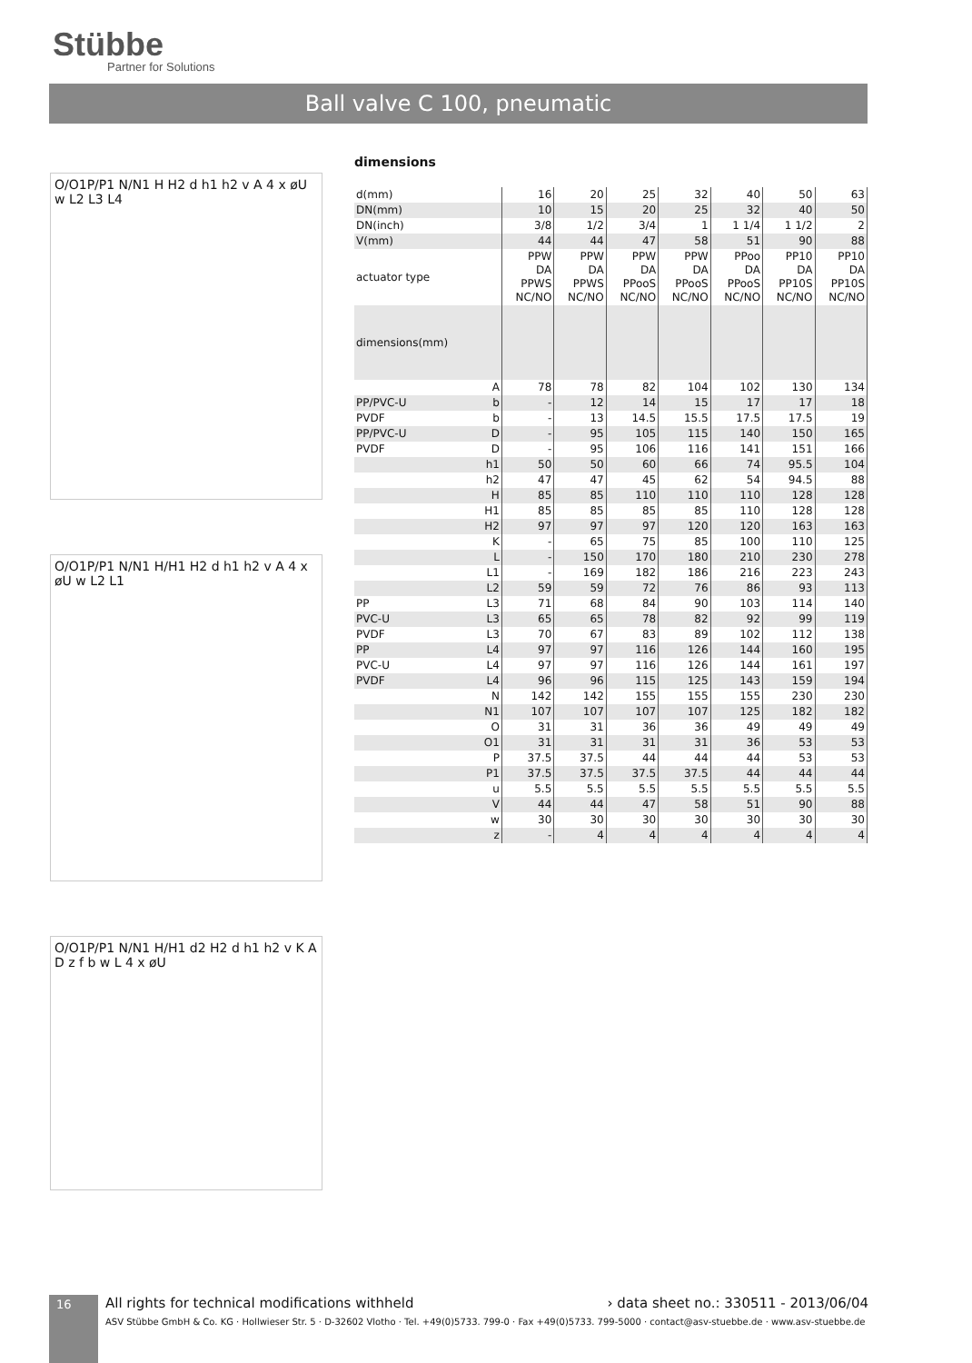Stübbe
Partner for Solutions
Ball valve C 100, pneumatic
O/O1P/P1 N/N1 H H2 d h1 h2 v A 4 x øU w L2 L3 L4
O/O1P/P1 N/N1 H/H1 H2 d h1 h2 v A 4 x øU w L2 L1
O/O1P/P1 N/N1 H/H1 d2 H2 d h1 h2 v K A D z f b w L 4 x øU
dimensions
| d(mm) | | 16 | 20 | 25 | 32 | 40 | 50 | 63 |
| DN(mm) | | 10 | 15 | 20 | 25 | 32 | 40 | 50 |
| DN(inch) | | 3/8 | 1/2 | 3/4 | 1 | 1 1/4 | 1 1/2 | 2 |
| V(mm) | | 44 | 44 | 47 | 58 | 51 | 90 | 88 |
| actuator type | | PPW DA PPWS NC/NO | PPW DA PPWS NC/NO | PPW DA PPooS NC/NO | PPW DA PPooS NC/NO | PPoo DA PPooS NC/NO | PP10 DA PP10S NC/NO | PP10 DA PP10S NC/NO |
| dimensions(mm) | | | | | | | | |
| | A | 78 | 78 | 82 | 104 | 102 | 130 | 134 |
| PP/PVC-U | b | - | 12 | 14 | 15 | 17 | 17 | 18 |
| PVDF | b | - | 13 | 14.5 | 15.5 | 17.5 | 17.5 | 19 |
| PP/PVC-U | D | - | 95 | 105 | 115 | 140 | 150 | 165 |
| PVDF | D | - | 95 | 106 | 116 | 141 | 151 | 166 |
| | h1 | 50 | 50 | 60 | 66 | 74 | 95.5 | 104 |
| | h2 | 47 | 47 | 45 | 62 | 54 | 94.5 | 88 |
| | H | 85 | 85 | 110 | 110 | 110 | 128 | 128 |
| | H1 | 85 | 85 | 85 | 85 | 110 | 128 | 128 |
| | H2 | 97 | 97 | 97 | 120 | 120 | 163 | 163 |
| | K | - | 65 | 75 | 85 | 100 | 110 | 125 |
| | L | - | 150 | 170 | 180 | 210 | 230 | 278 |
| | L1 | - | 169 | 182 | 186 | 216 | 223 | 243 |
| | L2 | 59 | 59 | 72 | 76 | 86 | 93 | 113 |
| PP | L3 | 71 | 68 | 84 | 90 | 103 | 114 | 140 |
| PVC-U | L3 | 65 | 65 | 78 | 82 | 92 | 99 | 119 |
| PVDF | L3 | 70 | 67 | 83 | 89 | 102 | 112 | 138 |
| PP | L4 | 97 | 97 | 116 | 126 | 144 | 160 | 195 |
| PVC-U | L4 | 97 | 97 | 116 | 126 | 144 | 161 | 197 |
| PVDF | L4 | 96 | 96 | 115 | 125 | 143 | 159 | 194 |
| | N | 142 | 142 | 155 | 155 | 155 | 230 | 230 |
| | N1 | 107 | 107 | 107 | 107 | 125 | 182 | 182 |
| | O | 31 | 31 | 36 | 36 | 49 | 49 | 49 |
| | O1 | 31 | 31 | 31 | 31 | 36 | 53 | 53 |
| | P | 37.5 | 37.5 | 44 | 44 | 44 | 53 | 53 |
| | P1 | 37.5 | 37.5 | 37.5 | 37.5 | 44 | 44 | 44 |
| | u | 5.5 | 5.5 | 5.5 | 5.5 | 5.5 | 5.5 | 5.5 |
| | V | 44 | 44 | 47 | 58 | 51 | 90 | 88 |
| | w | 30 | 30 | 30 | 30 | 30 | 30 | 30 |
| | z | - | 4 | 4 | 4 | 4 | 4 | 4 |
16
All rights for technical modifications withheld › data sheet no.: 330511 - 2013/06/04
ASV Stübbe GmbH & Co. KG · Hollwieser Str. 5 · D-32602 Vlotho · Tel. +49(0)5733. 799-0 · Fax +49(0)5733. 799-5000 · contact@asv-stuebbe.de · www.asv-stuebbe.de